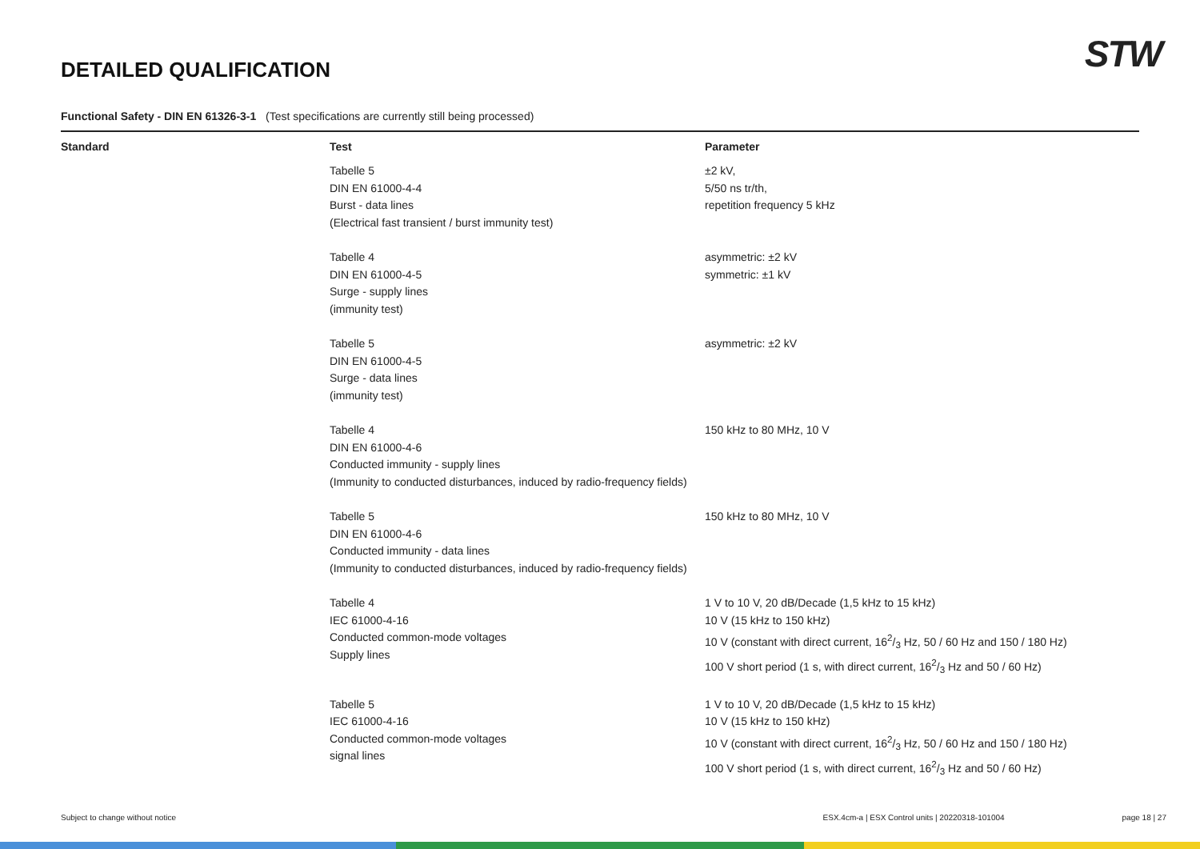DETAILED QUALIFICATION
STW
Functional Safety - DIN EN 61326-3-1 (Test specifications are currently still being processed)
| Standard | Test | Parameter |
| --- | --- | --- |
| | Tabelle 5 DIN EN 61000-4-4 Burst - data lines (Electrical fast transient / burst immunity test) | ±2 kV, 5/50 ns tr/th, repetition frequency 5 kHz |
| | Tabelle 4 DIN EN 61000-4-5 Surge - supply lines (immunity test) | asymmetric: ±2 kV symmetric: ±1 kV |
| | Tabelle 5 DIN EN 61000-4-5 Surge - data lines (immunity test) | asymmetric: ±2 kV |
| | Tabelle 4 DIN EN 61000-4-6 Conducted immunity - supply lines (Immunity to conducted disturbances, induced by radio-frequency fields) | 150 kHz to 80 MHz, 10 V |
| | Tabelle 5 DIN EN 61000-4-6 Conducted immunity - data lines (Immunity to conducted disturbances, induced by radio-frequency fields) | 150 kHz to 80 MHz, 10 V |
| | Tabelle 4 IEC 61000-4-16 Conducted common-mode voltages Supply lines | 1 V to 10 V, 20 dB/Decade (1,5 kHz to 15 kHz) 10 V (15 kHz to 150 kHz) 10 V (constant with direct current, 162/3 Hz, 50 / 60 Hz and 150 / 180 Hz) 100 V short period (1 s, with direct current, 162/3 Hz and 50 / 60 Hz) |
| | Tabelle 5 IEC 61000-4-16 Conducted common-mode voltages signal lines | 1 V to 10 V, 20 dB/Decade (1,5 kHz to 15 kHz) 10 V (15 kHz to 150 kHz) 10 V (constant with direct current, 162/3 Hz, 50 / 60 Hz and 150 / 180 Hz) 100 V short period (1 s, with direct current, 162/3 Hz and 50 / 60 Hz) |
Subject to change without notice ESX.4cm-a | ESX Control units | 20220318-101004 page 18 | 27